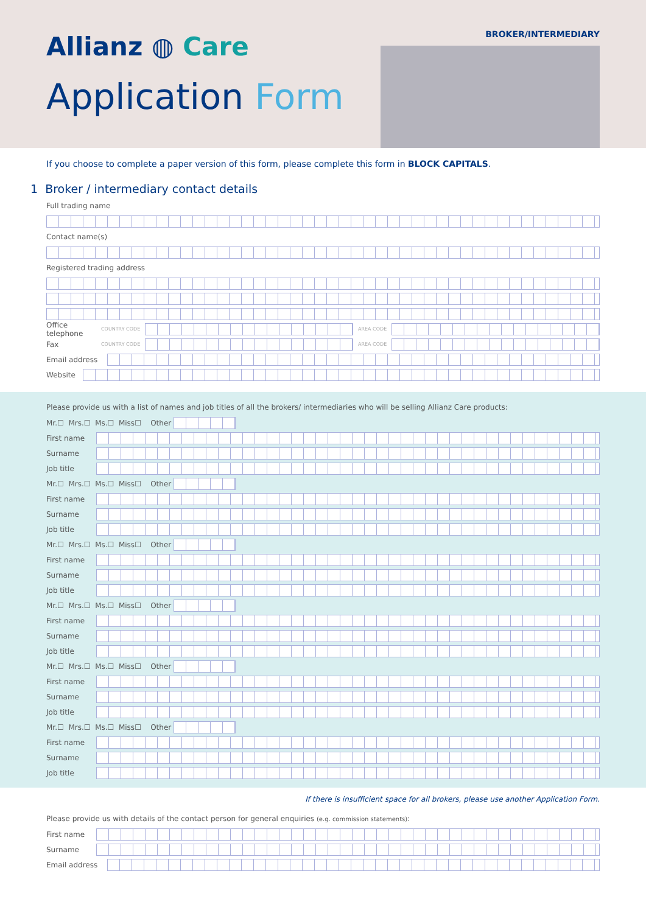Allianz ◍ Care
Application Form
BROKER/INTERMEDIARY
If you choose to complete a paper version of this form, please complete this form in BLOCK CAPITALS.
1 Broker / intermediary contact details
Full trading name
Contact name(s)
Registered trading address
Office telephone COUNTRY CODE AREA CODE
Fax COUNTRY CODE AREA CODE
Email address
Website
Please provide us with a list of names and job titles of all the brokers/ intermediaries who will be selling Allianz Care products:
Mr.☐ Mrs.☐ Ms.☐ Miss☐ Other
First name
Surname
Job title
Mr.☐ Mrs.☐ Ms.☐ Miss☐ Other
First name
Surname
Job title
Mr.☐ Mrs.☐ Ms.☐ Miss☐ Other
First name
Surname
Job title
Mr.☐ Mrs.☐ Ms.☐ Miss☐ Other
First name
Surname
Job title
Mr.☐ Mrs.☐ Ms.☐ Miss☐ Other
First name
Surname
Job title
Mr.☐ Mrs.☐ Ms.☐ Miss☐ Other
First name
Surname
Job title
If there is insufficient space for all brokers, please use another Application Form.
Please provide us with details of the contact person for general enquiries (e.g. commission statements):
First name
Surname
Email address